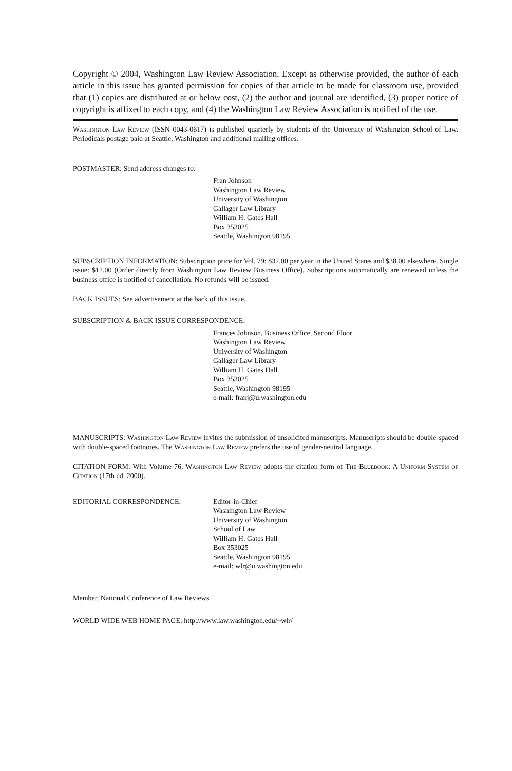Copyright © 2004, Washington Law Review Association. Except as otherwise provided, the author of each article in this issue has granted permission for copies of that article to be made for classroom use, provided that (1) copies are distributed at or below cost, (2) the author and journal are identified, (3) proper notice of copyright is affixed to each copy, and (4) the Washington Law Review Association is notified of the use.
Washington Law Review (ISSN 0043-0617) is published quarterly by students of the University of Washington School of Law. Periodicals postage paid at Seattle, Washington and additional mailing offices.
POSTMASTER: Send address changes to:
Fran Johnson
Washington Law Review
University of Washington
Gallager Law Library
William H. Gates Hall
Box 353025
Seattle, Washington 98195
SUBSCRIPTION INFORMATION: Subscription price for Vol. 79: $32.00 per year in the United States and $38.00 elsewhere. Single issue: $12.00 (Order directly from Washington Law Review Business Office). Subscriptions automatically are renewed unless the business office is notified of cancellation. No refunds will be issued.
BACK ISSUES: See advertisement at the back of this issue.
SUBSCRIPTION & BACK ISSUE CORRESPONDENCE:
Frances Johnson, Business Office, Second Floor
Washington Law Review
University of Washington
Gallager Law Library
William H. Gates Hall
Box 353025
Seattle, Washington 98195
e-mail: franj@u.washington.edu
MANUSCRIPTS: Washington Law Review invites the submission of unsolicited manuscripts. Manuscripts should be double-spaced with double-spaced footnotes. The Washington Law Review prefers the use of gender-neutral language.
CITATION FORM: With Volume 76, Washington Law Review adopts the citation form of The Bluebook: A Uniform System of Citation (17th ed. 2000).
EDITORIAL CORRESPONDENCE: Editor-in-Chief
Washington Law Review
University of Washington
School of Law
William H. Gates Hall
Box 353025
Seattle, Washington 98195
e-mail: wlr@u.washington.edu
Member, National Conference of Law Reviews
WORLD WIDE WEB HOME PAGE: http://www.law.washington.edu/~wlr/